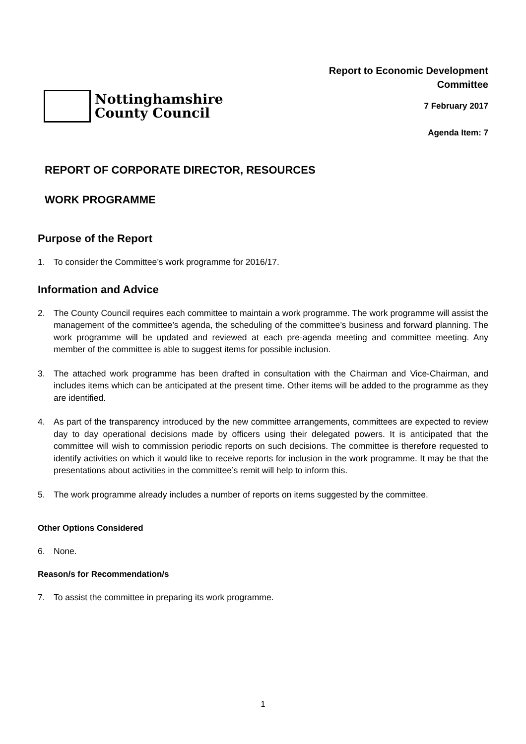Nottinghamshire
County Council
Report to Economic Development
Committee
7 February 2017
Agenda Item: 7
REPORT OF CORPORATE DIRECTOR, RESOURCES
WORK PROGRAMME
Purpose of the Report
1. To consider the Committee’s work programme for 2016/17.
Information and Advice
2. The County Council requires each committee to maintain a work programme. The work programme will assist the management of the committee’s agenda, the scheduling of the committee’s business and forward planning. The work programme will be updated and reviewed at each pre-agenda meeting and committee meeting. Any member of the committee is able to suggest items for possible inclusion.
3. The attached work programme has been drafted in consultation with the Chairman and Vice-Chairman, and includes items which can be anticipated at the present time. Other items will be added to the programme as they are identified.
4. As part of the transparency introduced by the new committee arrangements, committees are expected to review day to day operational decisions made by officers using their delegated powers. It is anticipated that the committee will wish to commission periodic reports on such decisions. The committee is therefore requested to identify activities on which it would like to receive reports for inclusion in the work programme. It may be that the presentations about activities in the committee’s remit will help to inform this.
5. The work programme already includes a number of reports on items suggested by the committee.
Other Options Considered
6. None.
Reason/s for Recommendation/s
7. To assist the committee in preparing its work programme.
1